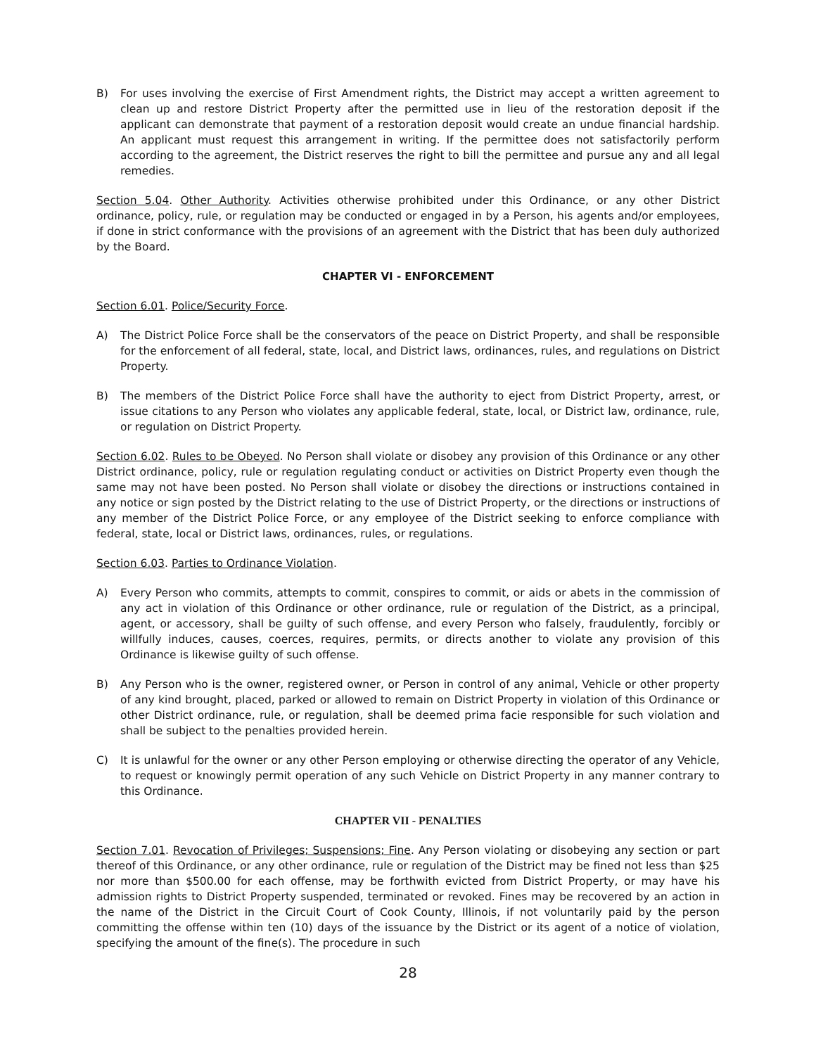B) For uses involving the exercise of First Amendment rights, the District may accept a written agreement to clean up and restore District Property after the permitted use in lieu of the restoration deposit if the applicant can demonstrate that payment of a restoration deposit would create an undue financial hardship. An applicant must request this arrangement in writing. If the permittee does not satisfactorily perform according to the agreement, the District reserves the right to bill the permittee and pursue any and all legal remedies.
Section 5.04. Other Authority. Activities otherwise prohibited under this Ordinance, or any other District ordinance, policy, rule, or regulation may be conducted or engaged in by a Person, his agents and/or employees, if done in strict conformance with the provisions of an agreement with the District that has been duly authorized by the Board.
CHAPTER VI - ENFORCEMENT
Section 6.01. Police/Security Force.
A) The District Police Force shall be the conservators of the peace on District Property, and shall be responsible for the enforcement of all federal, state, local, and District laws, ordinances, rules, and regulations on District Property.
B) The members of the District Police Force shall have the authority to eject from District Property, arrest, or issue citations to any Person who violates any applicable federal, state, local, or District law, ordinance, rule, or regulation on District Property.
Section 6.02. Rules to be Obeyed. No Person shall violate or disobey any provision of this Ordinance or any other District ordinance, policy, rule or regulation regulating conduct or activities on District Property even though the same may not have been posted. No Person shall violate or disobey the directions or instructions contained in any notice or sign posted by the District relating to the use of District Property, or the directions or instructions of any member of the District Police Force, or any employee of the District seeking to enforce compliance with federal, state, local or District laws, ordinances, rules, or regulations.
Section 6.03. Parties to Ordinance Violation.
A) Every Person who commits, attempts to commit, conspires to commit, or aids or abets in the commission of any act in violation of this Ordinance or other ordinance, rule or regulation of the District, as a principal, agent, or accessory, shall be guilty of such offense, and every Person who falsely, fraudulently, forcibly or willfully induces, causes, coerces, requires, permits, or directs another to violate any provision of this Ordinance is likewise guilty of such offense.
B) Any Person who is the owner, registered owner, or Person in control of any animal, Vehicle or other property of any kind brought, placed, parked or allowed to remain on District Property in violation of this Ordinance or other District ordinance, rule, or regulation, shall be deemed prima facie responsible for such violation and shall be subject to the penalties provided herein.
C) It is unlawful for the owner or any other Person employing or otherwise directing the operator of any Vehicle, to request or knowingly permit operation of any such Vehicle on District Property in any manner contrary to this Ordinance.
CHAPTER VII - PENALTIES
Section 7.01. Revocation of Privileges; Suspensions; Fine. Any Person violating or disobeying any section or part thereof of this Ordinance, or any other ordinance, rule or regulation of the District may be fined not less than $25 nor more than $500.00 for each offense, may be forthwith evicted from District Property, or may have his admission rights to District Property suspended, terminated or revoked. Fines may be recovered by an action in the name of the District in the Circuit Court of Cook County, Illinois, if not voluntarily paid by the person committing the offense within ten (10) days of the issuance by the District or its agent of a notice of violation, specifying the amount of the fine(s). The procedure in such
28